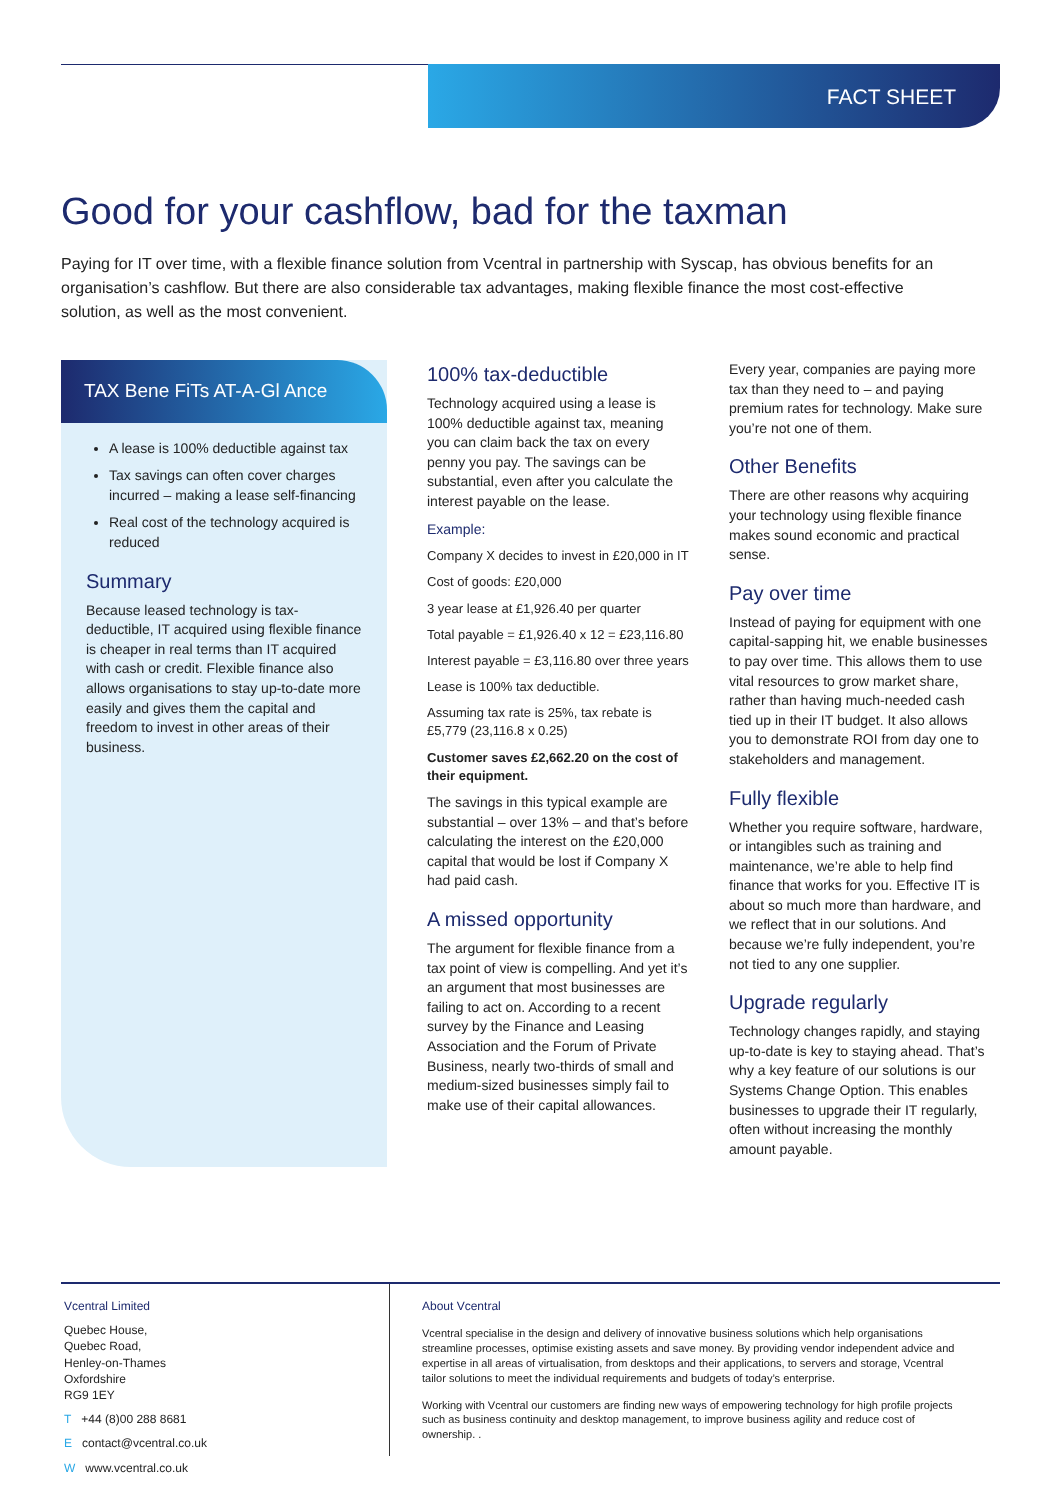FACT SHEET
Good for your cashflow, bad for the taxman
Paying for IT over time, with a flexible finance solution from Vcentral in partnership with Syscap, has obvious benefits for an organisation’s cashflow. But there are also considerable tax advantages, making flexible finance the most cost-effective solution, as well as the most convenient.
TAX Bene FiTs AT-A-Gl Ance
A lease is 100% deductible against tax
Tax savings can often cover charges incurred – making a lease self-financing
Real cost of the technology acquired is reduced
Summary
Because leased technology is tax-deductible, IT acquired using flexible finance is cheaper in real terms than IT acquired with cash or credit. Flexible finance also allows organisations to stay up-to-date more easily and gives them the capital and freedom to invest in other areas of their business.
100% tax-deductible
Technology acquired using a lease is 100% deductible against tax, meaning you can claim back the tax on every penny you pay. The savings can be substantial, even after you calculate the interest payable on the lease.
Example:
Company X decides to invest in £20,000 in IT
Cost of goods: £20,000
3 year lease at £1,926.40 per quarter
Total payable = £1,926.40 x 12 = £23,116.80
Interest payable = £3,116.80 over three years
Lease is 100% tax deductible.
Assuming tax rate is 25%, tax rebate is £5,779 (23,116.8 x 0.25)
Customer saves £2,662.20 on the cost of their equipment.
The savings in this typical example are substantial – over 13% – and that’s before calculating the interest on the £20,000 capital that would be lost if Company X had paid cash.
A missed opportunity
The argument for flexible finance from a tax point of view is compelling. And yet it’s an argument that most businesses are failing to act on. According to a recent survey by the Finance and Leasing Association and the Forum of Private Business, nearly two-thirds of small and medium-sized businesses simply fail to make use of their capital allowances.
Every year, companies are paying more tax than they need to – and paying premium rates for technology. Make sure you’re not one of them.
Other Benefits
There are other reasons why acquiring your technology using flexible finance makes sound economic and practical sense.
Pay over time
Instead of paying for equipment with one capital-sapping hit, we enable businesses to pay over time. This allows them to use vital resources to grow market share, rather than having much-needed cash tied up in their IT budget. It also allows you to demonstrate ROI from day one to stakeholders and management.
Fully flexible
Whether you require software, hardware, or intangibles such as training and maintenance, we’re able to help find finance that works for you. Effective IT is about so much more than hardware, and we reflect that in our solutions. And because we’re fully independent, you’re not tied to any one supplier.
Upgrade regularly
Technology changes rapidly, and staying up-to-date is key to staying ahead. That’s why a key feature of our solutions is our Systems Change Option. This enables businesses to upgrade their IT regularly, often without increasing the monthly amount payable.
Vcentral Limited
Quebec House,
Quebec Road,
Henley-on-Thames
Oxfordshire
RG9 1EY
T +44 (8)00 288 8681
E contact@vcentral.co.uk
W www.vcentral.co.uk
About Vcentral
Vcentral specialise in the design and delivery of innovative business solutions which help organisations streamline processes, optimise existing assets and save money. By providing vendor independent advice and expertise in all areas of virtualisation, from desktops and their applications, to servers and storage, Vcentral tailor solutions to meet the individual requirements and budgets of today’s enterprise.
Working with Vcentral our customers are finding new ways of empowering technology for high profile projects such as business continuity and desktop management, to improve business agility and reduce cost of ownership. .